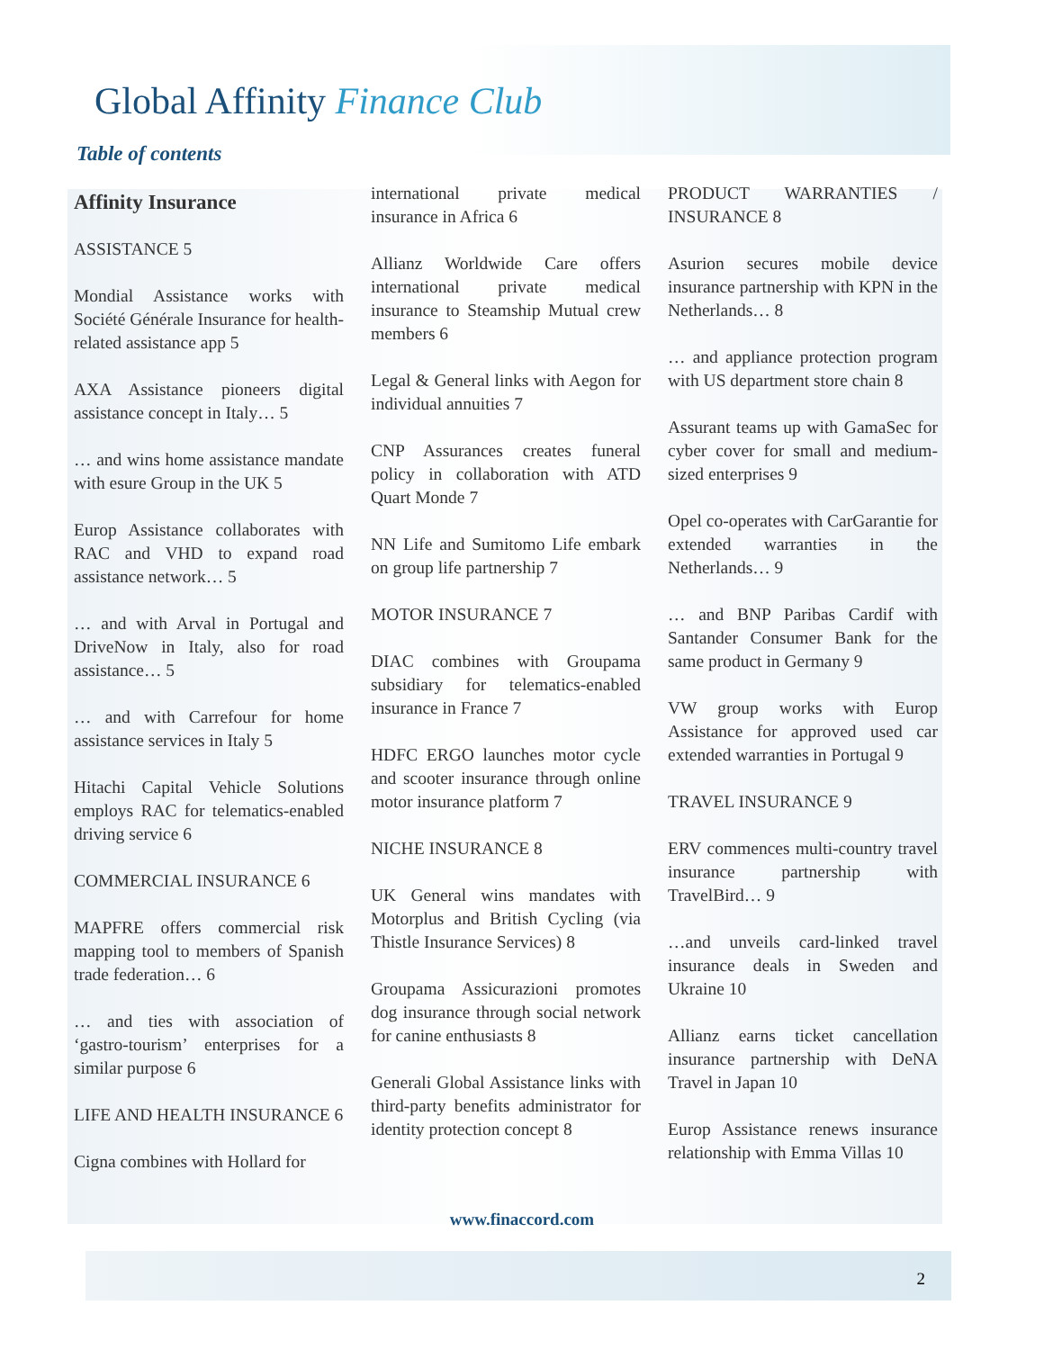Global Affinity Finance Club
Table of contents
Affinity Insurance
ASSISTANCE 5
Mondial Assistance works with Société Générale Insurance for health-related assistance app 5
AXA Assistance pioneers digital assistance concept in Italy… 5
… and wins home assistance mandate with esure Group in the UK 5
Europ Assistance collaborates with RAC and VHD to expand road assistance network… 5
… and with Arval in Portugal and DriveNow in Italy, also for road assistance… 5
… and with Carrefour for home assistance services in Italy 5
Hitachi Capital Vehicle Solutions employs RAC for telematics-enabled driving service 6
COMMERCIAL INSURANCE 6
MAPFRE offers commercial risk mapping tool to members of Spanish trade federation… 6
… and ties with association of ‘gastro-tourism’ enterprises for a similar purpose 6
LIFE AND HEALTH INSURANCE 6
Cigna combines with Hollard for
international private medical insurance in Africa 6
Allianz Worldwide Care offers international private medical insurance to Steamship Mutual crew members 6
Legal & General links with Aegon for individual annuities 7
CNP Assurances creates funeral policy in collaboration with ATD Quart Monde 7
NN Life and Sumitomo Life embark on group life partnership 7
MOTOR INSURANCE 7
DIAC combines with Groupama subsidiary for telematics-enabled insurance in France 7
HDFC ERGO launches motor cycle and scooter insurance through online motor insurance platform 7
NICHE INSURANCE 8
UK General wins mandates with Motorplus and British Cycling (via Thistle Insurance Services) 8
Groupama Assicurazioni promotes dog insurance through social network for canine enthusiasts 8
Generali Global Assistance links with third-party benefits administrator for identity protection concept 8
PRODUCT WARRANTIES / INSURANCE 8
Asurion secures mobile device insurance partnership with KPN in the Netherlands… 8
… and appliance protection program with US department store chain 8
Assurant teams up with GamaSec for cyber cover for small and medium-sized enterprises 9
Opel co-operates with CarGarantie for extended warranties in the Netherlands… 9
… and BNP Paribas Cardif with Santander Consumer Bank for the same product in Germany 9
VW group works with Europ Assistance for approved used car extended warranties in Portugal 9
TRAVEL INSURANCE 9
ERV commences multi-country travel insurance partnership with TravelBird… 9
…and unveils card-linked travel insurance deals in Sweden and Ukraine 10
Allianz earns ticket cancellation insurance partnership with DeNA Travel in Japan 10
Europ Assistance renews insurance relationship with Emma Villas 10
www.finaccord.com
2